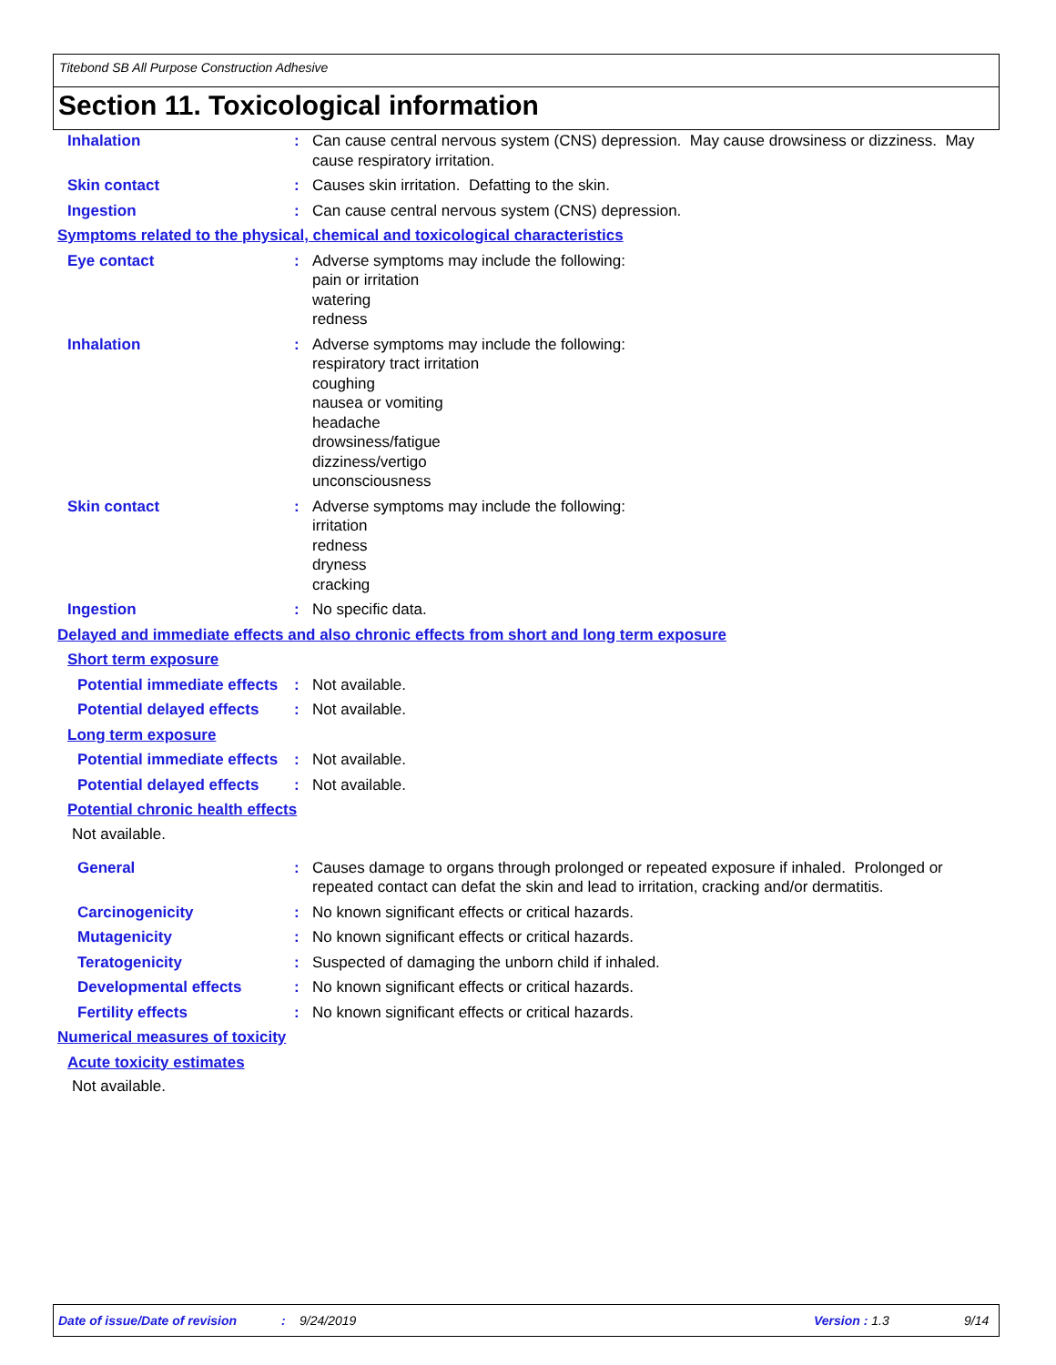Titebond SB All Purpose Construction Adhesive
Section 11. Toxicological information
Inhalation : Can cause central nervous system (CNS) depression. May cause drowsiness or dizziness. May cause respiratory irritation.
Skin contact : Causes skin irritation. Defatting to the skin.
Ingestion : Can cause central nervous system (CNS) depression.
Symptoms related to the physical, chemical and toxicological characteristics
Eye contact : Adverse symptoms may include the following:
pain or irritation
watering
redness
Inhalation : Adverse symptoms may include the following:
respiratory tract irritation
coughing
nausea or vomiting
headache
drowsiness/fatigue
dizziness/vertigo
unconsciousness
Skin contact : Adverse symptoms may include the following:
irritation
redness
dryness
cracking
Ingestion : No specific data.
Delayed and immediate effects and also chronic effects from short and long term exposure
Short term exposure
Potential immediate effects
: Not available.
Potential delayed effects : Not available.
Long term exposure
Potential immediate effects
: Not available.
Potential delayed effects : Not available.
Potential chronic health effects
Not available.
General : Causes damage to organs through prolonged or repeated exposure if inhaled. Prolonged or repeated contact can defat the skin and lead to irritation, cracking and/or dermatitis.
Carcinogenicity : No known significant effects or critical hazards.
Mutagenicity : No known significant effects or critical hazards.
Teratogenicity : Suspected of damaging the unborn child if inhaled.
Developmental effects : No known significant effects or critical hazards.
Fertility effects : No known significant effects or critical hazards.
Numerical measures of toxicity
Acute toxicity estimates
Not available.
Date of issue/Date of revision : 9/24/2019 Version : 1.3 9/14